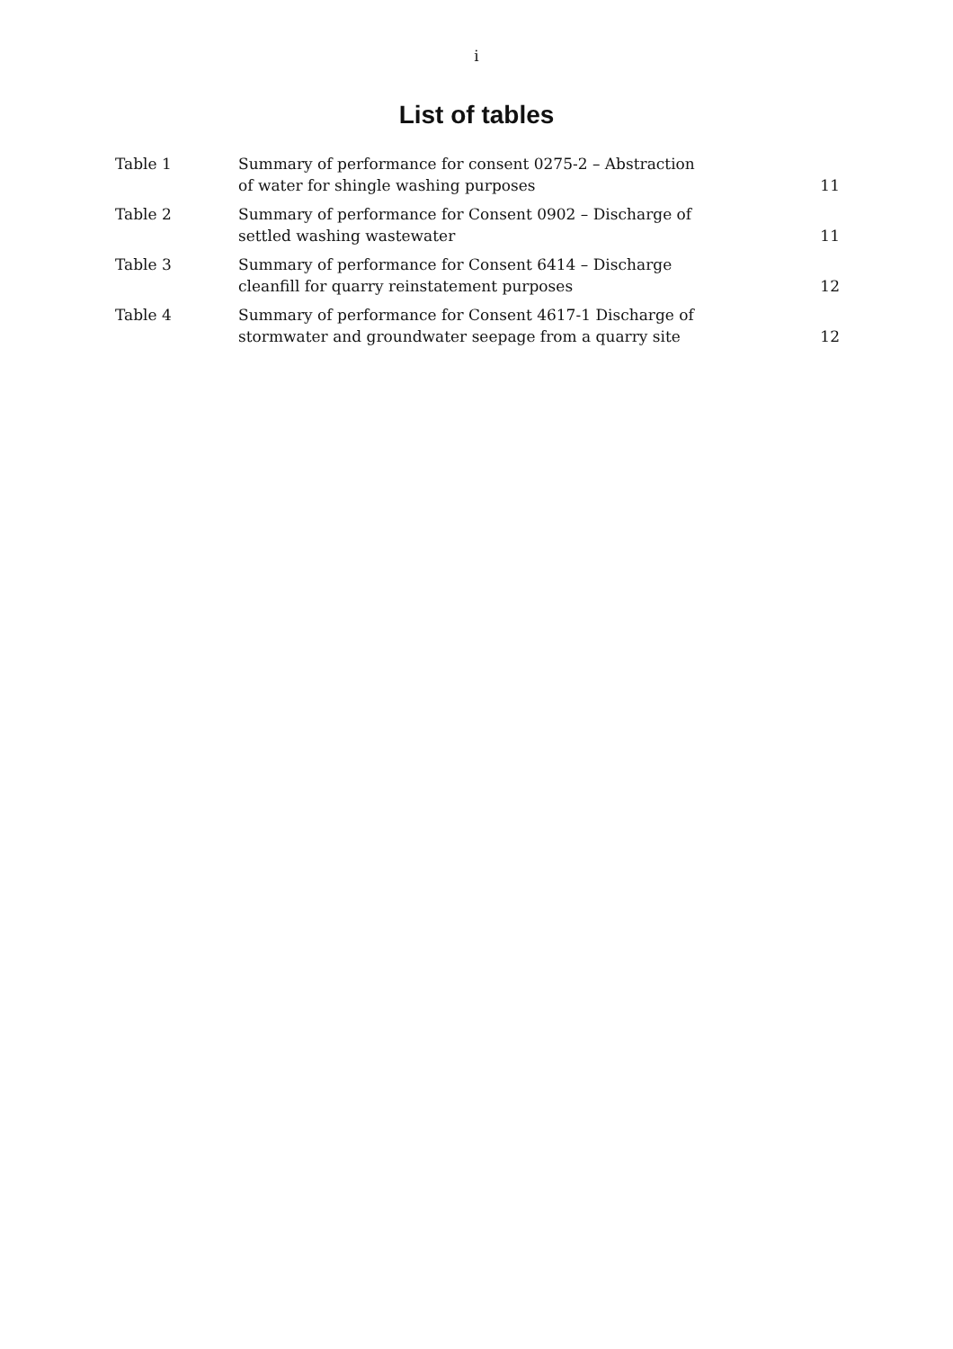i
List of tables
| Table 1 | Summary of performance for consent 0275-2 – Abstraction of water for shingle washing purposes | 11 |
| Table 2 | Summary of performance for Consent 0902 – Discharge of settled washing wastewater | 11 |
| Table 3 | Summary of performance for Consent 6414 – Discharge cleanfill for quarry reinstatement purposes | 12 |
| Table 4 | Summary of performance for Consent 4617-1 Discharge of stormwater and groundwater seepage from a quarry site | 12 |